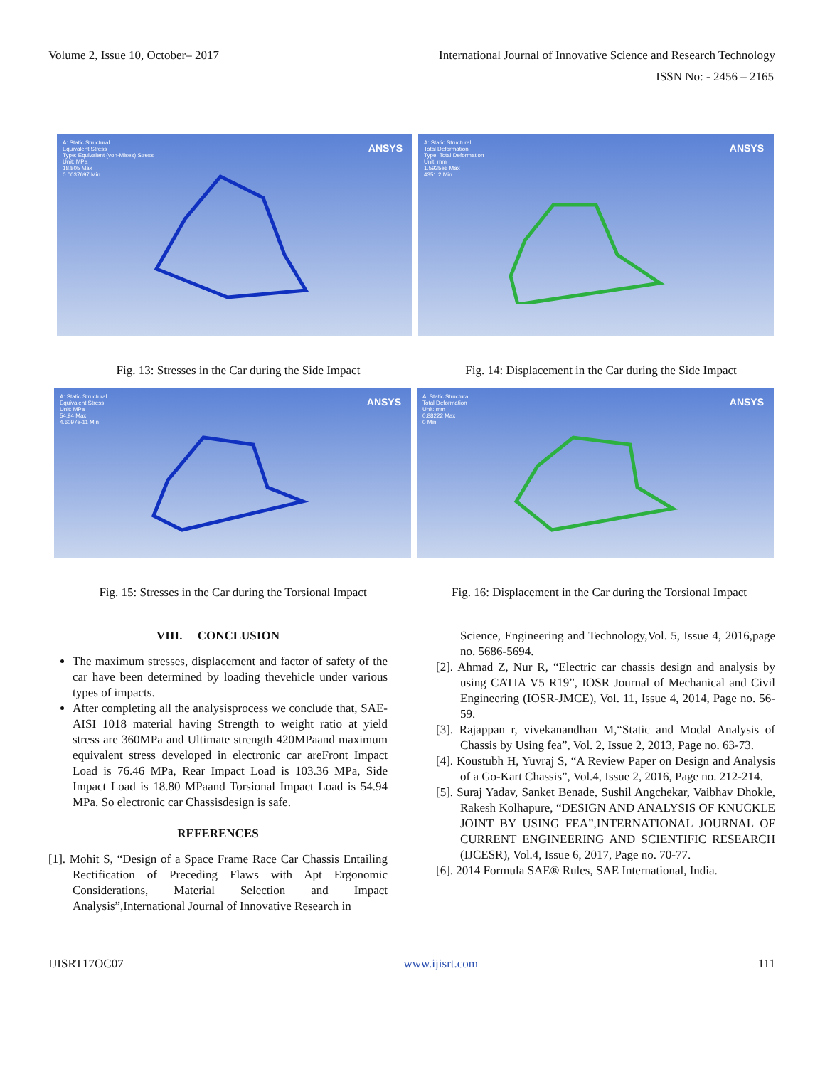Volume 2, Issue 10, October– 2017 International Journal of Innovative Science and Research Technology
ISSN No: - 2456 – 2165
A: Static Structural
Equivalent Stress
Type: Equivalent (von-Mises) Stress
Unit: MPa
18.805 Max
0.0037697 Min
ANSYS
A: Static Structural
Total Deformation
Type: Total Deformation
Unit: mm
1.5935e5 Max
4351.2 Min
ANSYS
Fig. 13: Stresses in the Car during the Side Impact
Fig. 14: Displacement in the Car during the Side Impact
A: Static Structural
Equivalent Stress
Unit: MPa
54.94 Max
4.6097e-11 Min
ANSYS
A: Static Structural
Total Deformation
Unit: mm
0.88222 Max
0 Min
ANSYS
Fig. 15: Stresses in the Car during the Torsional Impact
Fig. 16: Displacement in the Car during the Torsional Impact
VIII. CONCLUSION
The maximum stresses, displacement and factor of safety of the car have been determined by loading thevehicle under various types of impacts.
After completing all the analysisprocess we conclude that, SAE-AISI 1018 material having Strength to weight ratio at yield stress are 360MPa and Ultimate strength 420MPaand maximum equivalent stress developed in electronic car areFront Impact Load is 76.46 MPa, Rear Impact Load is 103.36 MPa, Side Impact Load is 18.80 MPaand Torsional Impact Load is 54.94 MPa. So electronic car Chassisdesign is safe.
REFERENCES
[1]. Mohit S, “Design of a Space Frame Race Car Chassis Entailing Rectification of Preceding Flaws with Apt Ergonomic Considerations, Material Selection and Impact Analysis”,International Journal of Innovative Research in
Science, Engineering and Technology,Vol. 5, Issue 4, 2016,page no. 5686-5694.
[2]. Ahmad Z, Nur R, “Electric car chassis design and analysis by using CATIA V5 R19”, IOSR Journal of Mechanical and Civil Engineering (IOSR-JMCE), Vol. 11, Issue 4, 2014, Page no. 56-59.
[3]. Rajappan r, vivekanandhan M,“Static and Modal Analysis of Chassis by Using fea”, Vol. 2, Issue 2, 2013, Page no. 63-73.
[4]. Koustubh H, Yuvraj S, “A Review Paper on Design and Analysis of a Go-Kart Chassis”, Vol.4, Issue 2, 2016, Page no. 212-214.
[5]. Suraj Yadav, Sanket Benade, Sushil Angchekar, Vaibhav Dhokle, Rakesh Kolhapure, “DESIGN AND ANALYSIS OF KNUCKLE JOINT BY USING FEA”,INTERNATIONAL JOURNAL OF CURRENT ENGINEERING AND SCIENTIFIC RESEARCH (IJCESR), Vol.4, Issue 6, 2017, Page no. 70-77.
[6]. 2014 Formula SAE® Rules, SAE International, India.
IJISRT17OC07 www.ijisrt.com 111